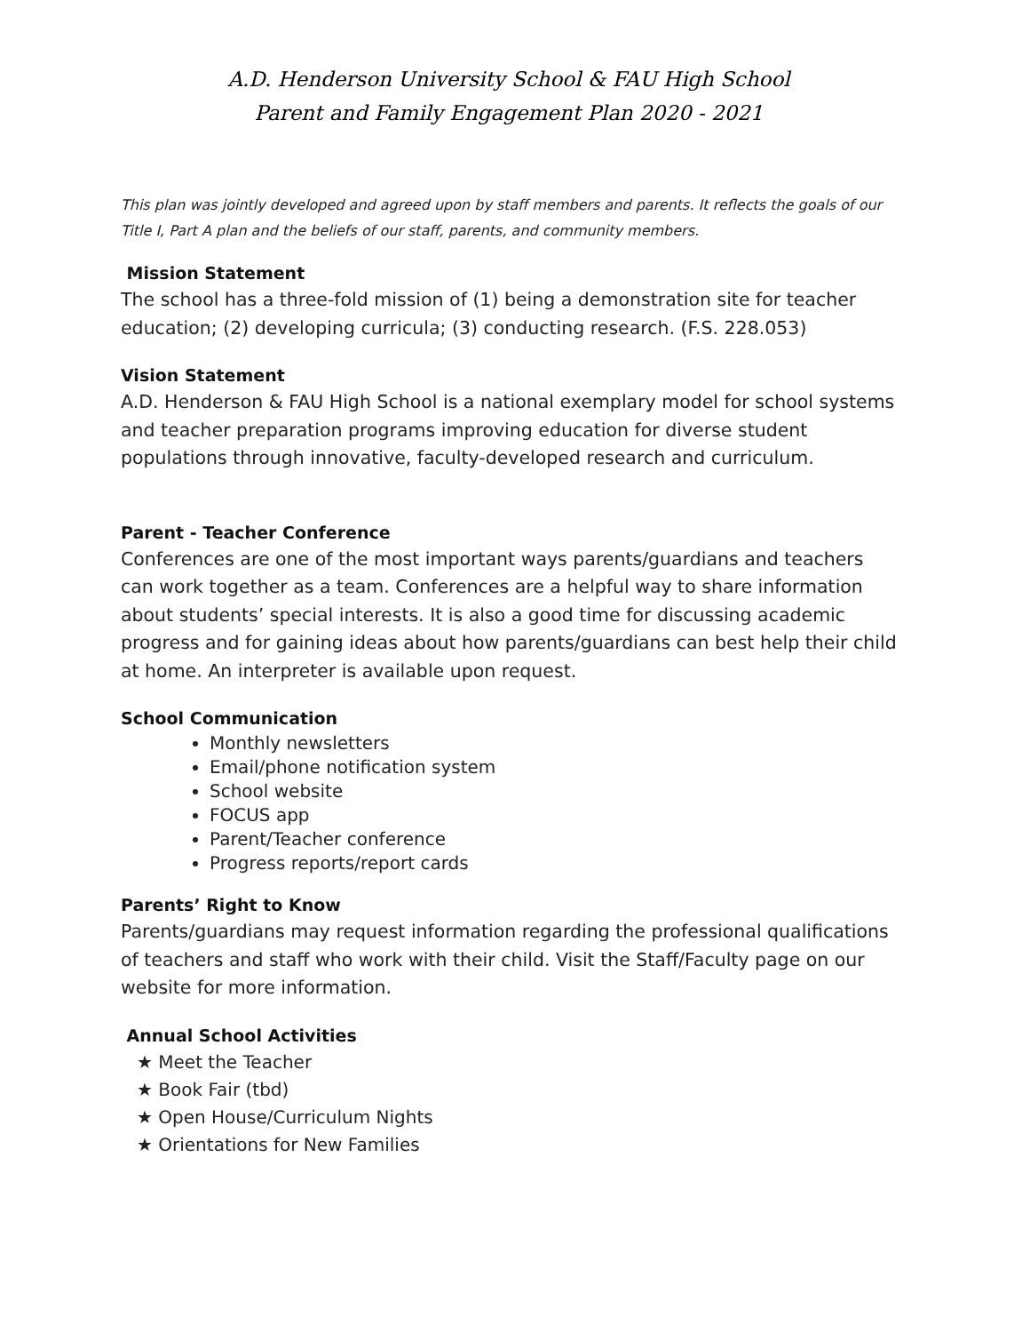A.D. Henderson University School & FAU High School
Parent and Family Engagement Plan 2020 - 2021
This plan was jointly developed and agreed upon by staff members and parents. It reflects the goals of our Title I, Part A plan and the beliefs of our staff, parents, and community members.
Mission Statement
The school has a three-fold mission of (1) being a demonstration site for teacher education; (2) developing curricula; (3) conducting research. (F.S. 228.053)
Vision Statement
A.D. Henderson & FAU High School is a national exemplary model for school systems and teacher preparation programs improving education for diverse student populations through innovative, faculty-developed research and curriculum.
Parent - Teacher Conference
Conferences are one of the most important ways parents/guardians and teachers can work together as a team. Conferences are a helpful way to share information about students’ special interests. It is also a good time for discussing academic progress and for gaining ideas about how parents/guardians can best help their child at home. An interpreter is available upon request.
School Communication
Monthly newsletters
Email/phone notification system
School website
FOCUS app
Parent/Teacher conference
Progress reports/report cards
Parents’ Right to Know
Parents/guardians may request information regarding the professional qualifications of teachers and staff who work with their child. Visit the Staff/Faculty page on our website for more information.
Annual School Activities
★ Meet the Teacher
★ Book Fair (tbd)
★ Open House/Curriculum Nights
★ Orientations for New Families